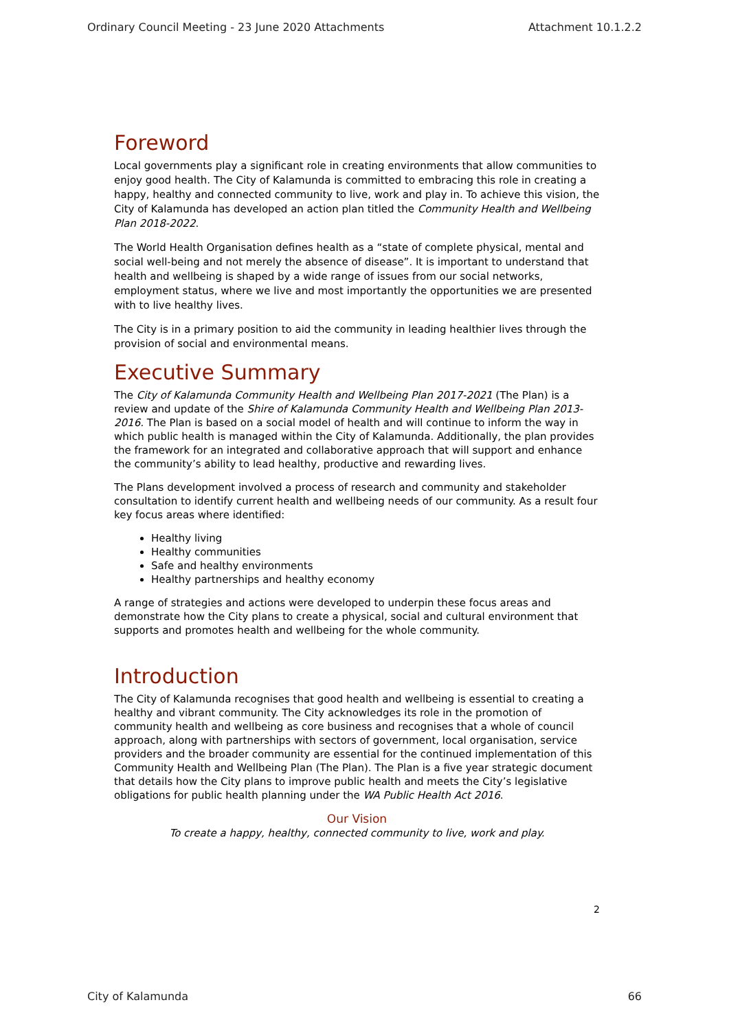Ordinary Council Meeting - 23 June 2020 Attachments Attachment 10.1.2.2
Foreword
Local governments play a significant role in creating environments that allow communities to enjoy good health. The City of Kalamunda is committed to embracing this role in creating a happy, healthy and connected community to live, work and play in. To achieve this vision, the City of Kalamunda has developed an action plan titled the Community Health and Wellbeing Plan 2018-2022.
The World Health Organisation defines health as a “state of complete physical, mental and social well-being and not merely the absence of disease”. It is important to understand that health and wellbeing is shaped by a wide range of issues from our social networks, employment status, where we live and most importantly the opportunities we are presented with to live healthy lives.
The City is in a primary position to aid the community in leading healthier lives through the provision of social and environmental means.
Executive Summary
The City of Kalamunda Community Health and Wellbeing Plan 2017-2021 (The Plan) is a review and update of the Shire of Kalamunda Community Health and Wellbeing Plan 2013-2016. The Plan is based on a social model of health and will continue to inform the way in which public health is managed within the City of Kalamunda. Additionally, the plan provides the framework for an integrated and collaborative approach that will support and enhance the community’s ability to lead healthy, productive and rewarding lives.
The Plans development involved a process of research and community and stakeholder consultation to identify current health and wellbeing needs of our community. As a result four key focus areas where identified:
Healthy living
Healthy communities
Safe and healthy environments
Healthy partnerships and healthy economy
A range of strategies and actions were developed to underpin these focus areas and demonstrate how the City plans to create a physical, social and cultural environment that supports and promotes health and wellbeing for the whole community.
Introduction
The City of Kalamunda recognises that good health and wellbeing is essential to creating a healthy and vibrant community. The City acknowledges its role in the promotion of community health and wellbeing as core business and recognises that a whole of council approach, along with partnerships with sectors of government, local organisation, service providers and the broader community are essential for the continued implementation of this Community Health and Wellbeing Plan (The Plan). The Plan is a five year strategic document that details how the City plans to improve public health and meets the City’s legislative obligations for public health planning under the WA Public Health Act 2016.
Our Vision
To create a happy, healthy, connected community to live, work and play.
2
City of Kalamunda 66